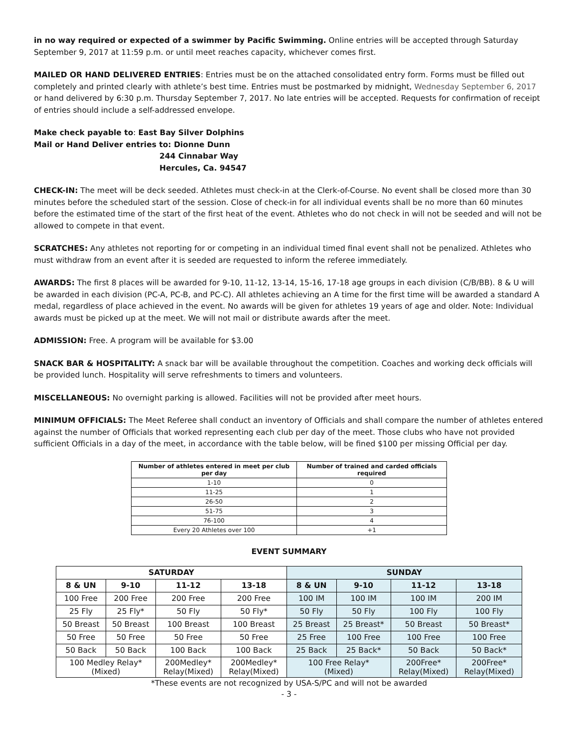in no way required or expected of a swimmer by Pacific Swimming. Online entries will be accepted through Saturday September 9, 2017 at 11:59 p.m. or until meet reaches capacity, whichever comes first.
MAILED OR HAND DELIVERED ENTRIES: Entries must be on the attached consolidated entry form. Forms must be filled out completely and printed clearly with athlete’s best time. Entries must be postmarked by midnight, Wednesday September 6, 2017 or hand delivered by 6:30 p.m. Thursday September 7, 2017. No late entries will be accepted. Requests for confirmation of receipt of entries should include a self-addressed envelope.
Make check payable to: East Bay Silver Dolphins
Mail or Hand Deliver entries to: Dionne Dunn
244 Cinnabar Way
Hercules, Ca. 94547
CHECK-IN: The meet will be deck seeded. Athletes must check-in at the Clerk-of-Course. No event shall be closed more than 30 minutes before the scheduled start of the session. Close of check-in for all individual events shall be no more than 60 minutes before the estimated time of the start of the first heat of the event. Athletes who do not check in will not be seeded and will not be allowed to compete in that event.
SCRATCHES: Any athletes not reporting for or competing in an individual timed final event shall not be penalized. Athletes who must withdraw from an event after it is seeded are requested to inform the referee immediately.
AWARDS: The first 8 places will be awarded for 9-10, 11-12, 13-14, 15-16, 17-18 age groups in each division (C/B/BB). 8 & U will be awarded in each division (PC-A, PC-B, and PC-C). All athletes achieving an A time for the first time will be awarded a standard A medal, regardless of place achieved in the event. No awards will be given for athletes 19 years of age and older. Note: Individual awards must be picked up at the meet. We will not mail or distribute awards after the meet.
ADMISSION: Free. A program will be available for $3.00
SNACK BAR & HOSPITALITY: A snack bar will be available throughout the competition. Coaches and working deck officials will be provided lunch. Hospitality will serve refreshments to timers and volunteers.
MISCELLANEOUS: No overnight parking is allowed. Facilities will not be provided after meet hours.
MINIMUM OFFICIALS: The Meet Referee shall conduct an inventory of Officials and shall compare the number of athletes entered against the number of Officials that worked representing each club per day of the meet. Those clubs who have not provided sufficient Officials in a day of the meet, in accordance with the table below, will be fined $100 per missing Official per day.
| Number of athletes entered in meet per club per day | Number of trained and carded officials required |
| --- | --- |
| 1-10 | 0 |
| 11-25 | 1 |
| 26-50 | 2 |
| 51-75 | 3 |
| 76-100 | 4 |
| Every 20 Athletes over 100 | +1 |
EVENT SUMMARY
| SATURDAY | | | | SUNDAY | | | |
| --- | --- | --- | --- | --- | --- | --- | --- |
| 8 & UN | 9-10 | 11-12 | 13-18 | 8 & UN | 9-10 | 11-12 | 13-18 |
| 100 Free | 200 Free | 200 Free | 200 Free | 100 IM | 100 IM | 100 IM | 200 IM |
| 25 Fly | 25 Fly* | 50 Fly | 50 Fly* | 50 Fly | 50 Fly | 100 Fly | 100 Fly |
| 50 Breast | 50 Breast | 100 Breast | 100 Breast | 25 Breast | 25 Breast* | 50 Breast | 50 Breast* |
| 50 Free | 50 Free | 50 Free | 50 Free | 25 Free | 100 Free | 100 Free | 100 Free |
| 50 Back | 50 Back | 100 Back | 100 Back | 25 Back | 25 Back* | 50 Back | 50 Back* |
| 100 Medley Relay* (Mixed) | | 200Medley* Relay(Mixed) | 200Medley* Relay(Mixed) | 100 Free Relay* (Mixed) | | 200Free* Relay(Mixed) | 200Free* Relay(Mixed) |
*These events are not recognized by USA-S/PC and will not be awarded
- 3 -